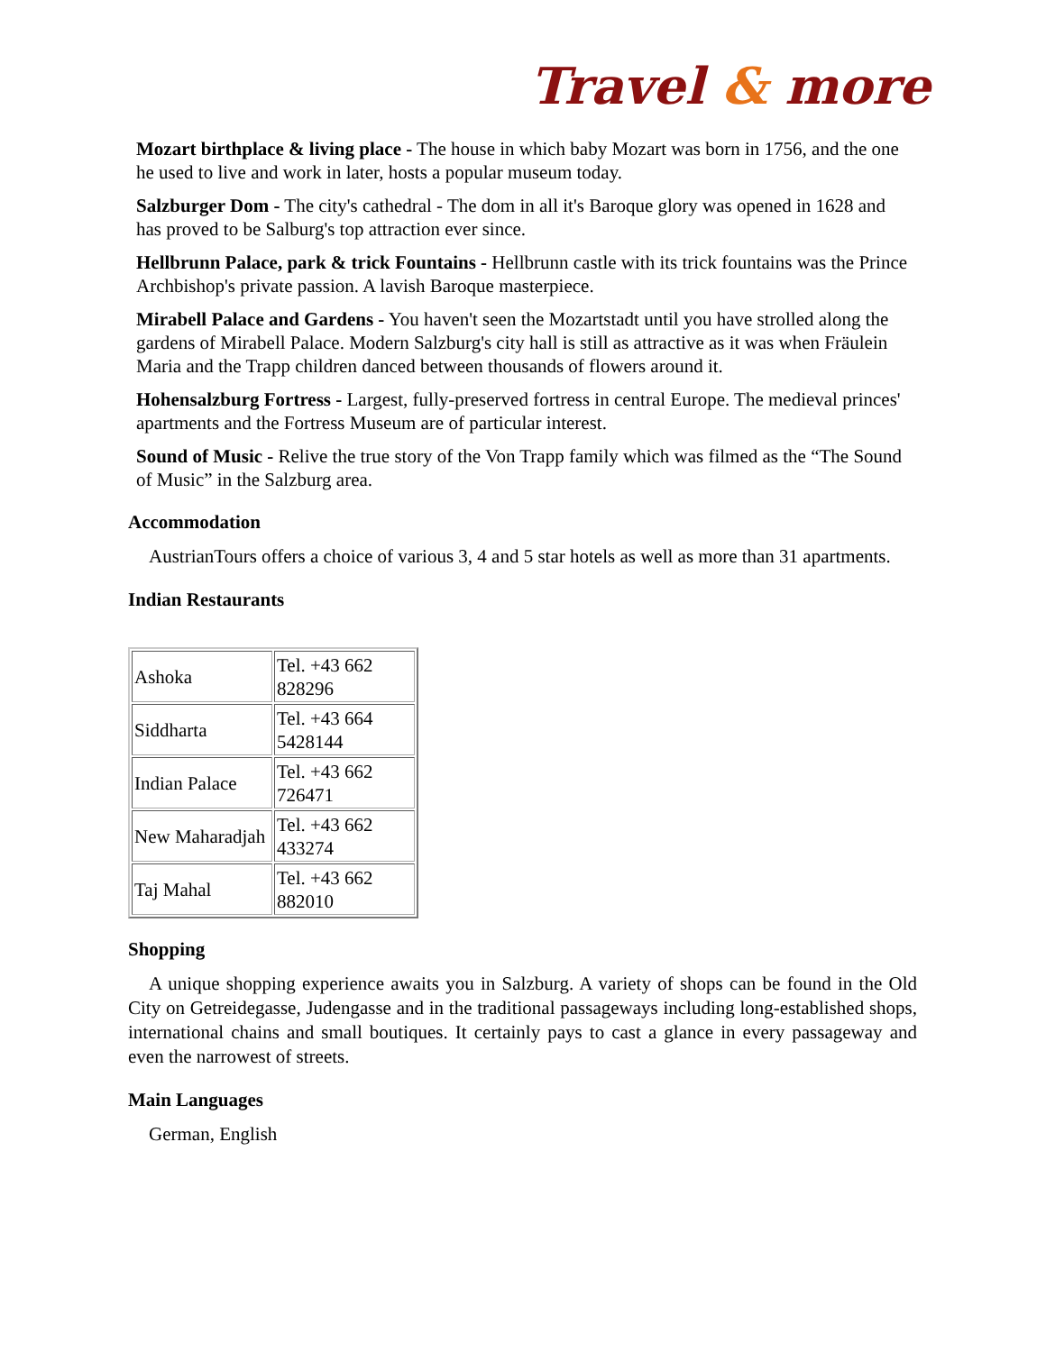Travel & more
Mozart birthplace & living place - The house in which baby Mozart was born in 1756, and the one he used to live and work in later, hosts a popular museum today.
Salzburger Dom - The city's cathedral - The dom in all it's Baroque glory was opened in 1628 and has proved to be Salburg's top attraction ever since.
Hellbrunn Palace, park & trick Fountains - Hellbrunn castle with its trick fountains was the Prince Archbishop's private passion. A lavish Baroque masterpiece.
Mirabell Palace and Gardens - You haven't seen the Mozartstadt until you have strolled along the gardens of Mirabell Palace. Modern Salzburg's city hall is still as attractive as it was when Fräulein Maria and the Trapp children danced between thousands of flowers around it.
Hohensalzburg Fortress - Largest, fully-preserved fortress in central Europe. The medieval princes' apartments and the Fortress Museum are of particular interest.
Sound of Music - Relive the true story of the Von Trapp family which was filmed as the “The Sound of Music” in the Salzburg area.
Accommodation
AustrianTours offers a choice of various 3, 4 and 5 star hotels as well as more than 31 apartments.
Indian Restaurants
| Ashoka | Tel. +43 662 828296 |
| Siddharta | Tel. +43 664 5428144 |
| Indian Palace | Tel. +43 662 726471 |
| New Maharadjah | Tel. +43 662 433274 |
| Taj Mahal | Tel. +43 662 882010 |
Shopping
A unique shopping experience awaits you in Salzburg. A variety of shops can be found in the Old City on Getreidegasse, Judengasse and in the traditional passageways including long-established shops, international chains and small boutiques. It certainly pays to cast a glance in every passageway and even the narrowest of streets.
Main Languages
German, English